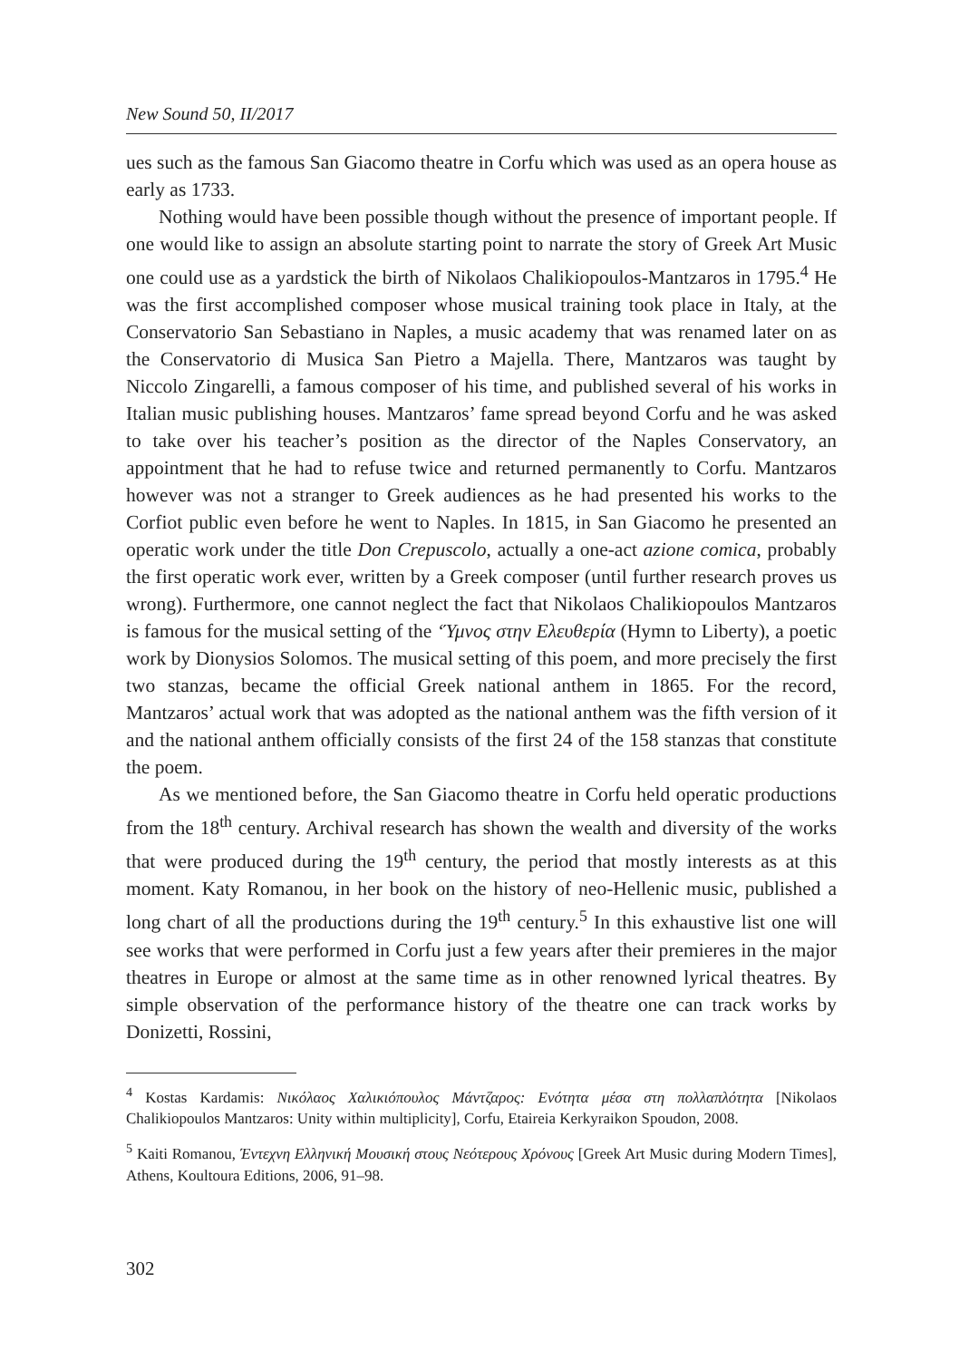New Sound 50, II/2017
ues such as the famous San Giacomo theatre in Corfu which was used as an opera house as early as 1733.
Nothing would have been possible though without the presence of important people. If one would like to assign an absolute starting point to narrate the story of Greek Art Music one could use as a yardstick the birth of Nikolaos Chalikiopoulos-Mantzaros in 1795.<sup>4</sup> He was the first accomplished composer whose musical training took place in Italy, at the Conservatorio San Sebastiano in Naples, a music academy that was renamed later on as the Conservatorio di Musica San Pietro a Majella. There, Mantzaros was taught by Niccolo Zingarelli, a famous composer of his time, and published several of his works in Italian music publishing houses. Mantzaros’ fame spread beyond Corfu and he was asked to take over his teacher’s position as the director of the Naples Conservatory, an appointment that he had to refuse twice and returned permanently to Corfu. Mantzaros however was not a stranger to Greek audiences as he had presented his works to the Corfiot public even before he went to Naples. In 1815, in San Giacomo he presented an operatic work under the title Don Crepuscolo, actually a one-act azione comica, probably the first operatic work ever, written by a Greek composer (until further research proves us wrong). Furthermore, one cannot neglect the fact that Nikolaos Chalikiopoulos Mantzaros is famous for the musical setting of the ‘Ύμνος στην Ελευθερία (Hymn to Liberty), a poetic work by Dionysios Solomos. The musical setting of this poem, and more precisely the first two stanzas, became the official Greek national anthem in 1865. For the record, Mantzaros’ actual work that was adopted as the national anthem was the fifth version of it and the national anthem officially consists of the first 24 of the 158 stanzas that constitute the poem.
As we mentioned before, the San Giacomo theatre in Corfu held operatic productions from the 18<sup>th</sup> century. Archival research has shown the wealth and diversity of the works that were produced during the 19<sup>th</sup> century, the period that mostly interests as at this moment. Katy Romanou, in her book on the history of neo-Hellenic music, published a long chart of all the productions during the 19<sup>th</sup> century.<sup>5</sup> In this exhaustive list one will see works that were performed in Corfu just a few years after their premieres in the major theatres in Europe or almost at the same time as in other renowned lyrical theatres. By simple observation of the performance history of the theatre one can track works by Donizetti, Rossini,
<sup>4</sup> Kostas Kardamis: Νικόλαος Χαλικιόπουλος Μάντζαρος: Ενότητα μέσα στη πολλαπλότητα [Nikolaos Chalikiopoulos Mantzaros: Unity within multiplicity], Corfu, Etaireia Kerkyraikon Spoudon, 2008.
<sup>5</sup> Kaiti Romanou, Έντεχνη Ελληνική Μουσική στους Νεότερους Χρόνους [Greek Art Music during Modern Times], Athens, Koultoura Editions, 2006, 91–98.
302